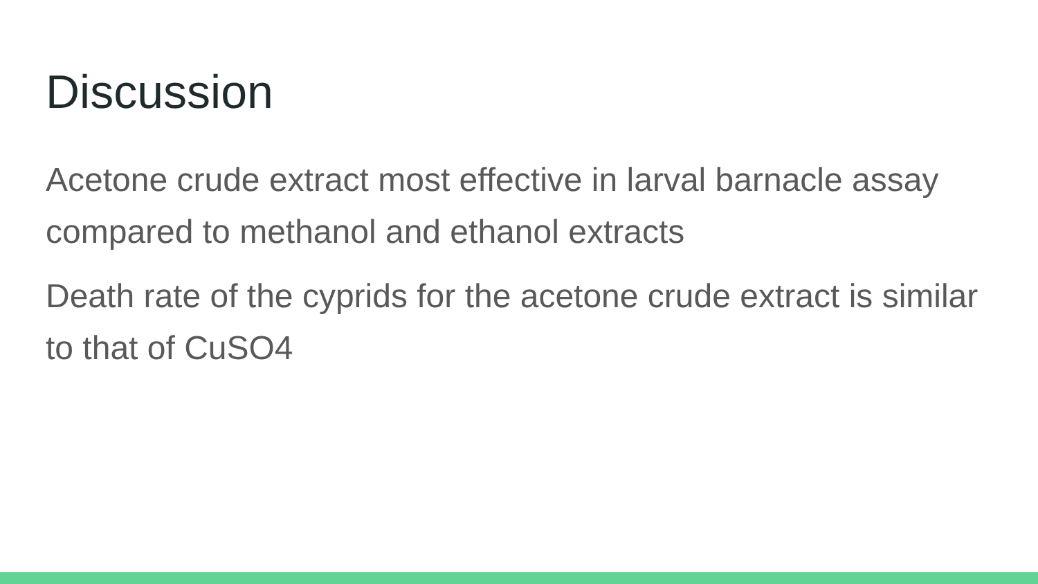Discussion
Acetone crude extract most effective in larval barnacle assay compared to methanol and ethanol extracts
Death rate of the cyprids for the acetone crude extract is similar to that of CuSO4